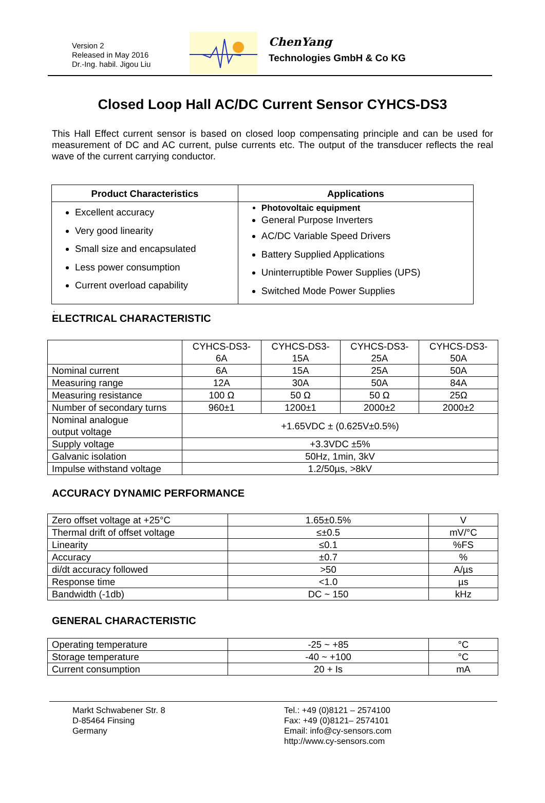Version 2
Released in May 2016
Dr.-Ing. habil. Jigou Liu
ChenYang
Technologies GmbH & Co KG
Closed Loop Hall AC/DC Current Sensor CYHCS-DS3
This Hall Effect current sensor is based on closed loop compensating principle and can be used for measurement of DC and AC current, pulse currents etc. The output of the transducer reflects the real wave of the current carrying conductor.
| Product Characteristics | Applications |
| --- | --- |
| Excellent accuracy Very good linearity Small size and encapsulated Less power consumption Current overload capability | Photovoltaic equipment General Purpose Inverters AC/DC Variable Speed Drivers Battery Supplied Applications Uninterruptible Power Supplies (UPS) Switched Mode Power Supplies |
.
ELECTRICAL CHARACTERISTIC
| | CYHCS-DS3- 6A | CYHCS-DS3- 15A | CYHCS-DS3- 25A | CYHCS-DS3- 50A |
| Nominal current | 6A | 15A | 25A | 50A |
| Measuring range | 12A | 30A | 50A | 84A |
| Measuring resistance | 100 Ω | 50 Ω | 50 Ω | 25Ω |
| Number of secondary turns | 960±1 | 1200±1 | 2000±2 | 2000±2 |
| Nominal analogue output voltage | +1.65VDC ± (0.625V±0.5%) | | | |
| Supply voltage | +3.3VDC ±5% | | | |
| Galvanic isolation | 50Hz, 1min, 3kV | | | |
| Impulse withstand voltage | 1.2/50µs, >8kV | | | |
ACCURACY DYNAMIC PERFORMANCE
| Zero offset voltage at +25°C | 1.65±0.5% | V |
| Thermal drift of offset voltage | ≤±0.5 | mV/°C |
| Linearity | ≤0.1 | %FS |
| Accuracy | ±0.7 | % |
| di/dt accuracy followed | >50 | A/µs |
| Response time | <1.0 | µs |
| Bandwidth (-1db) | DC ~ 150 | kHz |
GENERAL CHARACTERISTIC
| Operating temperature | -25 ~ +85 | °C |
| Storage temperature | -40 ~ +100 | °C |
| Current consumption | 20 + Is | mA |
Markt Schwabener Str. 8
D-85464 Finsing
Germany
Tel.: +49 (0)8121 – 2574100
Fax: +49 (0)8121– 2574101
Email: info@cy-sensors.com
http://www.cy-sensors.com